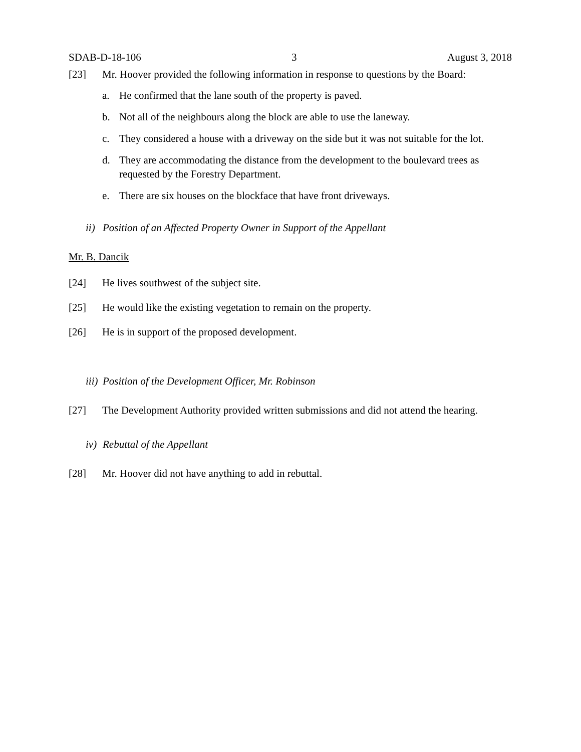SDAB-D-18-106 3 August 3, 2018
[23] Mr. Hoover provided the following information in response to questions by the Board:
a. He confirmed that the lane south of the property is paved.
b. Not all of the neighbours along the block are able to use the laneway.
c. They considered a house with a driveway on the side but it was not suitable for the lot.
d. They are accommodating the distance from the development to the boulevard trees as requested by the Forestry Department.
e. There are six houses on the blockface that have front driveways.
ii) Position of an Affected Property Owner in Support of the Appellant
Mr. B. Dancik
[24] He lives southwest of the subject site.
[25] He would like the existing vegetation to remain on the property.
[26] He is in support of the proposed development.
iii) Position of the Development Officer, Mr. Robinson
[27] The Development Authority provided written submissions and did not attend the hearing.
iv) Rebuttal of the Appellant
[28] Mr. Hoover did not have anything to add in rebuttal.